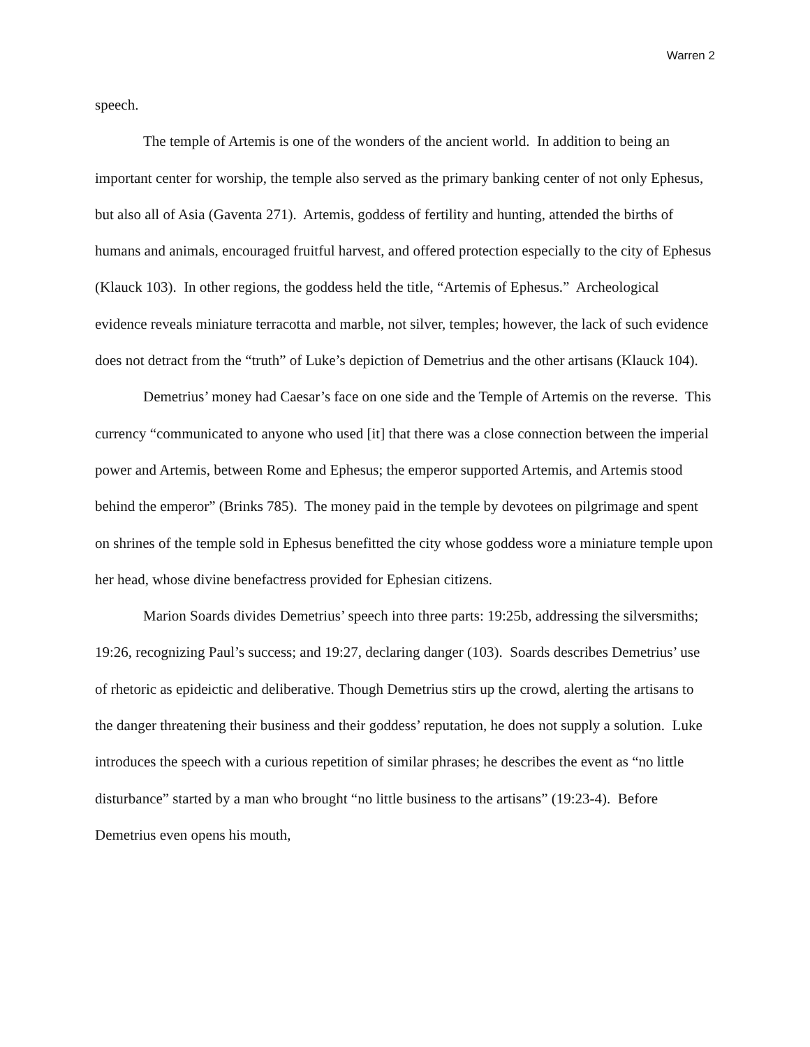Warren 2
speech.
The temple of Artemis is one of the wonders of the ancient world. In addition to being an important center for worship, the temple also served as the primary banking center of not only Ephesus, but also all of Asia (Gaventa 271). Artemis, goddess of fertility and hunting, attended the births of humans and animals, encouraged fruitful harvest, and offered protection especially to the city of Ephesus (Klauck 103). In other regions, the goddess held the title, “Artemis of Ephesus.” Archeological evidence reveals miniature terracotta and marble, not silver, temples; however, the lack of such evidence does not detract from the “truth” of Luke’s depiction of Demetrius and the other artisans (Klauck 104).
Demetrius’ money had Caesar’s face on one side and the Temple of Artemis on the reverse. This currency “communicated to anyone who used [it] that there was a close connection between the imperial power and Artemis, between Rome and Ephesus; the emperor supported Artemis, and Artemis stood behind the emperor” (Brinks 785). The money paid in the temple by devotees on pilgrimage and spent on shrines of the temple sold in Ephesus benefitted the city whose goddess wore a miniature temple upon her head, whose divine benefactress provided for Ephesian citizens.
Marion Soards divides Demetrius’ speech into three parts: 19:25b, addressing the silversmiths; 19:26, recognizing Paul’s success; and 19:27, declaring danger (103). Soards describes Demetrius’ use of rhetoric as epideictic and deliberative. Though Demetrius stirs up the crowd, alerting the artisans to the danger threatening their business and their goddess’ reputation, he does not supply a solution. Luke introduces the speech with a curious repetition of similar phrases; he describes the event as “no little disturbance” started by a man who brought “no little business to the artisans” (19:23-4). Before Demetrius even opens his mouth,